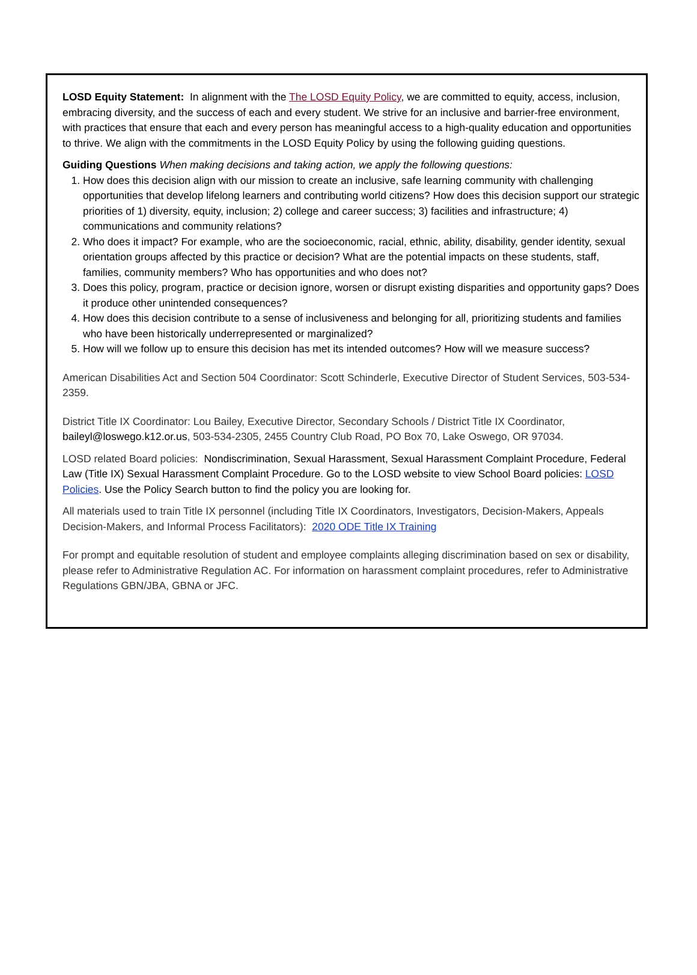LOSD Equity Statement: In alignment with the The LOSD Equity Policy, we are committed to equity, access, inclusion, embracing diversity, and the success of each and every student. We strive for an inclusive and barrier-free environment, with practices that ensure that each and every person has meaningful access to a high-quality education and opportunities to thrive. We align with the commitments in the LOSD Equity Policy by using the following guiding questions.
Guiding Questions When making decisions and taking action, we apply the following questions:
1. How does this decision align with our mission to create an inclusive, safe learning community with challenging opportunities that develop lifelong learners and contributing world citizens? How does this decision support our strategic priorities of 1) diversity, equity, inclusion; 2) college and career success; 3) facilities and infrastructure; 4) communications and community relations?
2. Who does it impact? For example, who are the socioeconomic, racial, ethnic, ability, disability, gender identity, sexual orientation groups affected by this practice or decision? What are the potential impacts on these students, staff, families, community members? Who has opportunities and who does not?
3. Does this policy, program, practice or decision ignore, worsen or disrupt existing disparities and opportunity gaps? Does it produce other unintended consequences?
4. How does this decision contribute to a sense of inclusiveness and belonging for all, prioritizing students and families who have been historically underrepresented or marginalized?
5. How will we follow up to ensure this decision has met its intended outcomes? How will we measure success?
American Disabilities Act and Section 504 Coordinator: Scott Schinderle, Executive Director of Student Services, 503-534-2359.
District Title IX Coordinator: Lou Bailey, Executive Director, Secondary Schools / District Title IX Coordinator, baileyl@loswego.k12.or.us, 503-534-2305, 2455 Country Club Road, PO Box 70, Lake Oswego, OR 97034.
LOSD related Board policies: Nondiscrimination, Sexual Harassment, Sexual Harassment Complaint Procedure, Federal Law (Title IX) Sexual Harassment Complaint Procedure. Go to the LOSD website to view School Board policies: LOSD Policies. Use the Policy Search button to find the policy you are looking for.
All materials used to train Title IX personnel (including Title IX Coordinators, Investigators, Decision-Makers, Appeals Decision-Makers, and Informal Process Facilitators): 2020 ODE Title IX Training
For prompt and equitable resolution of student and employee complaints alleging discrimination based on sex or disability, please refer to Administrative Regulation AC. For information on harassment complaint procedures, refer to Administrative Regulations GBN/JBA, GBNA or JFC.